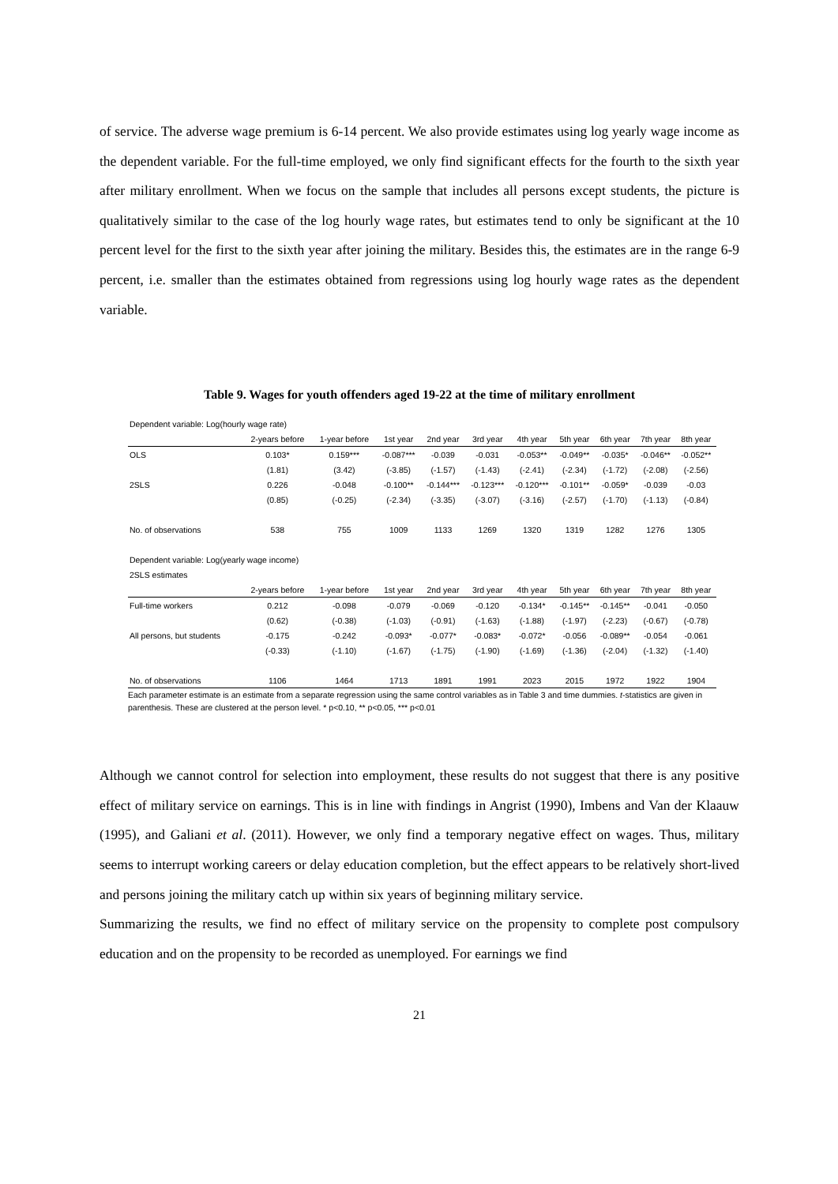of service. The adverse wage premium is 6-14 percent. We also provide estimates using log yearly wage income as the dependent variable. For the full-time employed, we only find significant effects for the fourth to the sixth year after military enrollment. When we focus on the sample that includes all persons except students, the picture is qualitatively similar to the case of the log hourly wage rates, but estimates tend to only be significant at the 10 percent level for the first to the sixth year after joining the military. Besides this, the estimates are in the range 6-9 percent, i.e. smaller than the estimates obtained from regressions using log hourly wage rates as the dependent variable.
Table 9. Wages for youth offenders aged 19-22 at the time of military enrollment
| Dependent variable: Log(hourly wage rate) | | | | | | | | | | |
| | 2-years before | 1-year before | 1st year | 2nd year | 3rd year | 4th year | 5th year | 6th year | 7th year | 8th year |
| OLS | 0.103* | 0.159*** | -0.087*** | -0.039 | -0.031 | -0.053** | -0.049** | -0.035* | -0.046** | -0.052** |
| | (1.81) | (3.42) | (-3.85) | (-1.57) | (-1.43) | (-2.41) | (-2.34) | (-1.72) | (-2.08) | (-2.56) |
| 2SLS | 0.226 | -0.048 | -0.100** | -0.144*** | -0.123*** | -0.120*** | -0.101** | -0.059* | -0.039 | -0.03 |
| | (0.85) | (-0.25) | (-2.34) | (-3.35) | (-3.07) | (-3.16) | (-2.57) | (-1.70) | (-1.13) | (-0.84) |
| No. of observations | 538 | 755 | 1009 | 1133 | 1269 | 1320 | 1319 | 1282 | 1276 | 1305 |
| Dependent variable: Log(yearly wage income) | | | | | | | | | | |
| 2SLS estimates | | | | | | | | | | |
| | 2-years before | 1-year before | 1st year | 2nd year | 3rd year | 4th year | 5th year | 6th year | 7th year | 8th year |
| Full-time workers | 0.212 | -0.098 | -0.079 | -0.069 | -0.120 | -0.134* | -0.145** | -0.145** | -0.041 | -0.050 |
| | (0.62) | (-0.38) | (-1.03) | (-0.91) | (-1.63) | (-1.88) | (-1.97) | (-2.23) | (-0.67) | (-0.78) |
| All persons, but students | -0.175 | -0.242 | -0.093* | -0.077* | -0.083* | -0.072* | -0.056 | -0.089** | -0.054 | -0.061 |
| | (-0.33) | (-1.10) | (-1.67) | (-1.75) | (-1.90) | (-1.69) | (-1.36) | (-2.04) | (-1.32) | (-1.40) |
| No. of observations | 1106 | 1464 | 1713 | 1891 | 1991 | 2023 | 2015 | 1972 | 1922 | 1904 |
Each parameter estimate is an estimate from a separate regression using the same control variables as in Table 3 and time dummies. t-statistics are given in parenthesis. These are clustered at the person level. * p<0.10, ** p<0.05, *** p<0.01
Although we cannot control for selection into employment, these results do not suggest that there is any positive effect of military service on earnings. This is in line with findings in Angrist (1990), Imbens and Van der Klaauw (1995), and Galiani et al. (2011). However, we only find a temporary negative effect on wages. Thus, military seems to interrupt working careers or delay education completion, but the effect appears to be relatively short-lived and persons joining the military catch up within six years of beginning military service.
Summarizing the results, we find no effect of military service on the propensity to complete post compulsory education and on the propensity to be recorded as unemployed. For earnings we find
21